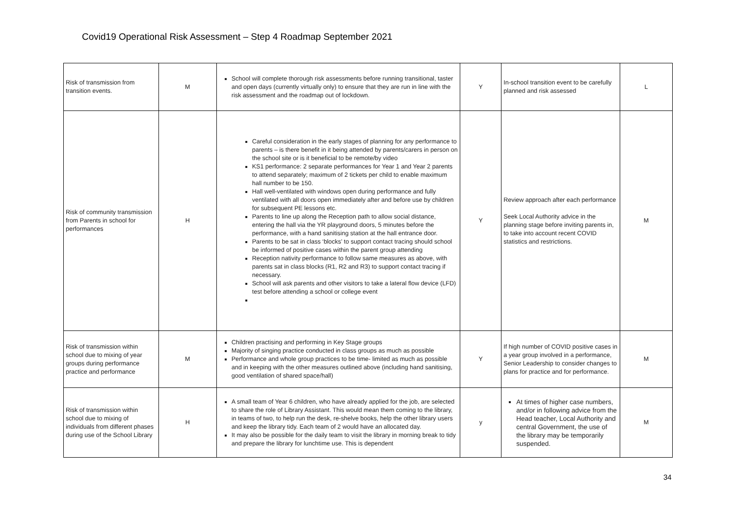Covid19 Operational Risk Assessment – Step 4 Roadmap September 2021
| Risk of transmission from transition events. | M | School will complete thorough risk assessments before running transitional, taster and open days (currently virtually only) to ensure that they are run in line with the risk assessment and the roadmap out of lockdown. | Y | In-school transition event to be carefully planned and risk assessed | L |
| Risk of community transmission from Parents in school for performances | H | Careful consideration in the early stages of planning for any performance to parents – is there benefit in it being attended by parents/carers in person on the school site or is it beneficial to be remote/by video KS1 performance: 2 separate performances for Year 1 and Year 2 parents to attend separately; maximum of 2 tickets per child to enable maximum hall number to be 150. Hall well-ventilated with windows open during performance and fully ventilated with all doors open immediately after and before use by children for subsequent PE lessons etc. Parents to line up along the Reception path to allow social distance, entering the hall via the YR playground doors, 5 minutes before the performance, with a hand sanitising station at the hall entrance door. Parents to be sat in class ‘blocks’ to support contact tracing should school be informed of positive cases within the parent group attending Reception nativity performance to follow same measures as above, with parents sat in class blocks (R1, R2 and R3) to support contact tracing if necessary. School will ask parents and other visitors to take a lateral flow device (LFD) test before attending a school or college event | Y | Review approach after each performance Seek Local Authority advice in the planning stage before inviting parents in, to take into account recent COVID statistics and restrictions. | M |
| Risk of transmission within school due to mixing of year groups during performance practice and performance | M | Children practising and performing in Key Stage groups Majority of singing practice conducted in class groups as much as possible Performance and whole group practices to be time- limited as much as possible and in keeping with the other measures outlined above (including hand sanitising, good ventilation of shared space/hall) | Y | If high number of COVID positive cases in a year group involved in a performance, Senior Leadership to consider changes to plans for practice and for performance. | M |
| Risk of transmission within school due to mixing of individuals from different phases during use of the School Library | H | A small team of Year 6 children, who have already applied for the job, are selected to share the role of Library Assistant. This would mean them coming to the library, in teams of two, to help run the desk, re-shelve books, help the other library users and keep the library tidy. Each team of 2 would have an allocated day. It may also be possible for the daily team to visit the library in morning break to tidy and prepare the library for lunchtime use. This is dependent | y | At times of higher case numbers, and/or in following advice from the Head teacher, Local Authority and central Government, the use of the library may be temporarily suspended. | M |
34